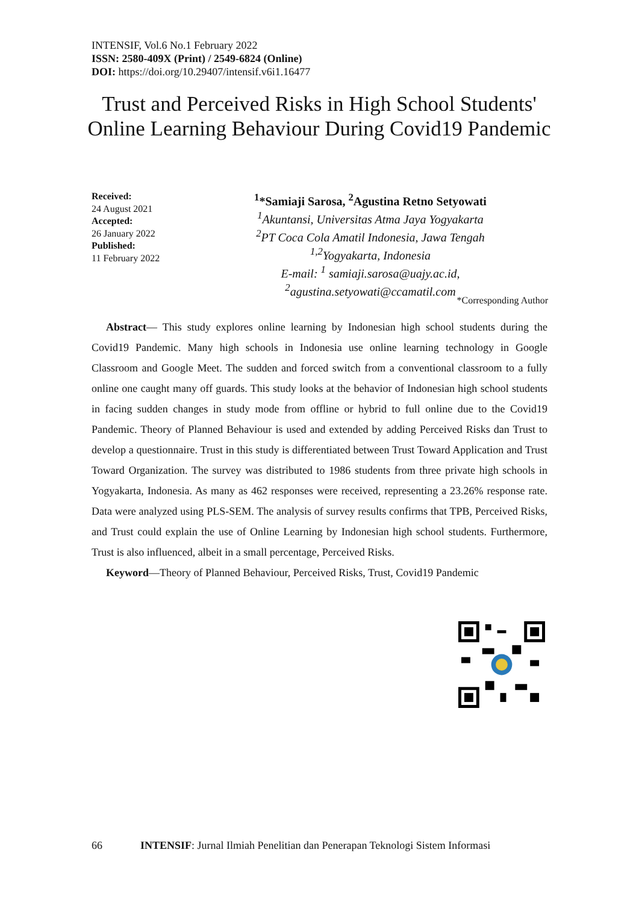INTENSIF, Vol.6 No.1 February 2022
ISSN: 2580-409X (Print) / 2549-6824 (Online)
DOI: https://doi.org/10.29407/intensif.v6i1.16477
Trust and Perceived Risks in High School Students' Online Learning Behaviour During Covid19 Pandemic
Received:
24 August 2021
Accepted:
26 January 2022
Published:
11 February 2022
<sup>1</sup>*Samiaji Sarosa, <sup>2</sup>Agustina Retno Setyowati
<sup>1</sup> Akuntansi, Universitas Atma Jaya Yogyakarta
<sup>2</sup> PT Coca Cola Amatil Indonesia, Jawa Tengah
<sup>1,2</sup>Yogyakarta, Indonesia
E-mail: <sup>1</sup> samiaji.sarosa@uajy.ac.id,
<sup>2</sup> agustina.setyowati@ccamatil.com
*Corresponding Author
Abstract— This study explores online learning by Indonesian high school students during the Covid19 Pandemic. Many high schools in Indonesia use online learning technology in Google Classroom and Google Meet. The sudden and forced switch from a conventional classroom to a fully online one caught many off guards. This study looks at the behavior of Indonesian high school students in facing sudden changes in study mode from offline or hybrid to full online due to the Covid19 Pandemic. Theory of Planned Behaviour is used and extended by adding Perceived Risks dan Trust to develop a questionnaire. Trust in this study is differentiated between Trust Toward Application and Trust Toward Organization. The survey was distributed to 1986 students from three private high schools in Yogyakarta, Indonesia. As many as 462 responses were received, representing a 23.26% response rate. Data were analyzed using PLS-SEM. The analysis of survey results confirms that TPB, Perceived Risks, and Trust could explain the use of Online Learning by Indonesian high school students. Furthermore, Trust is also influenced, albeit in a small percentage, Perceived Risks.
Keyword—Theory of Planned Behaviour, Perceived Risks, Trust, Covid19 Pandemic
66 INTENSIF: Jurnal Ilmiah Penelitian dan Penerapan Teknologi Sistem Informasi